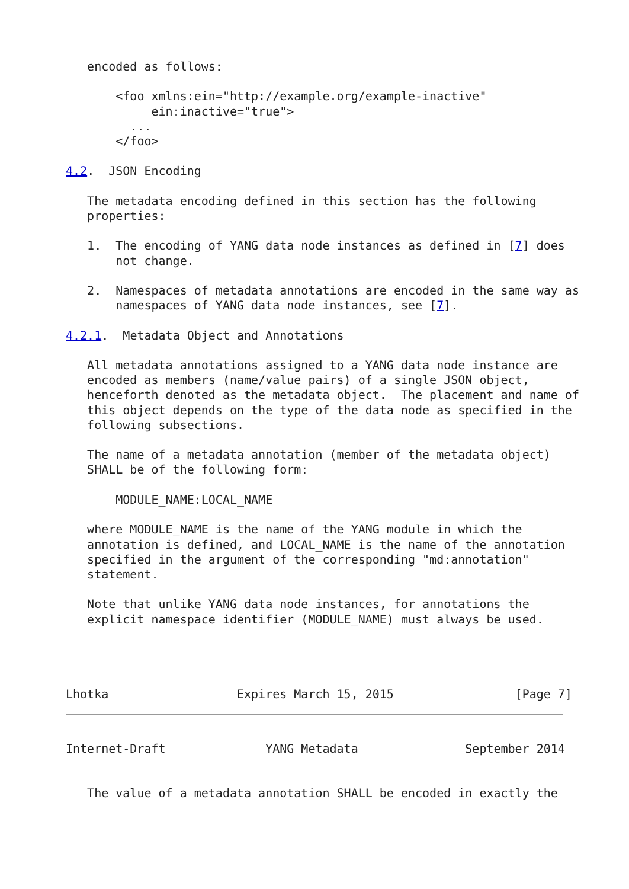encoded as follows:

       <foo xmlns:ein="http://example.org/example-inactive"
            ein:inactive="true">
         ...
       </foo>

4.2.  JSON Encoding

   The metadata encoding defined in this section has the following
   properties:

   1.  The encoding of YANG data node instances as defined in [7] does
       not change.

   2.  Namespaces of metadata annotations are encoded in the same way as
       namespaces of YANG data node instances, see [7].

4.2.1.  Metadata Object and Annotations

   All metadata annotations assigned to a YANG data node instance are
   encoded as members (name/value pairs) of a single JSON object,
   henceforth denoted as the metadata object.  The placement and name of
   this object depends on the type of the data node as specified in the
   following subsections.

   The name of a metadata annotation (member of the metadata object)
   SHALL be of the following form:

       MODULE_NAME:LOCAL_NAME

   where MODULE_NAME is the name of the YANG module in which the
   annotation is defined, and LOCAL_NAME is the name of the annotation
   specified in the argument of the corresponding "md:annotation"
   statement.

   Note that unlike YANG data node instances, for annotations the
   explicit namespace identifier (MODULE_NAME) must always be used.




Lhotka                  Expires March 15, 2015                 [Page 7]
Internet-Draft              YANG Metadata               September 2014


   The value of a metadata annotation SHALL be encoded in exactly the